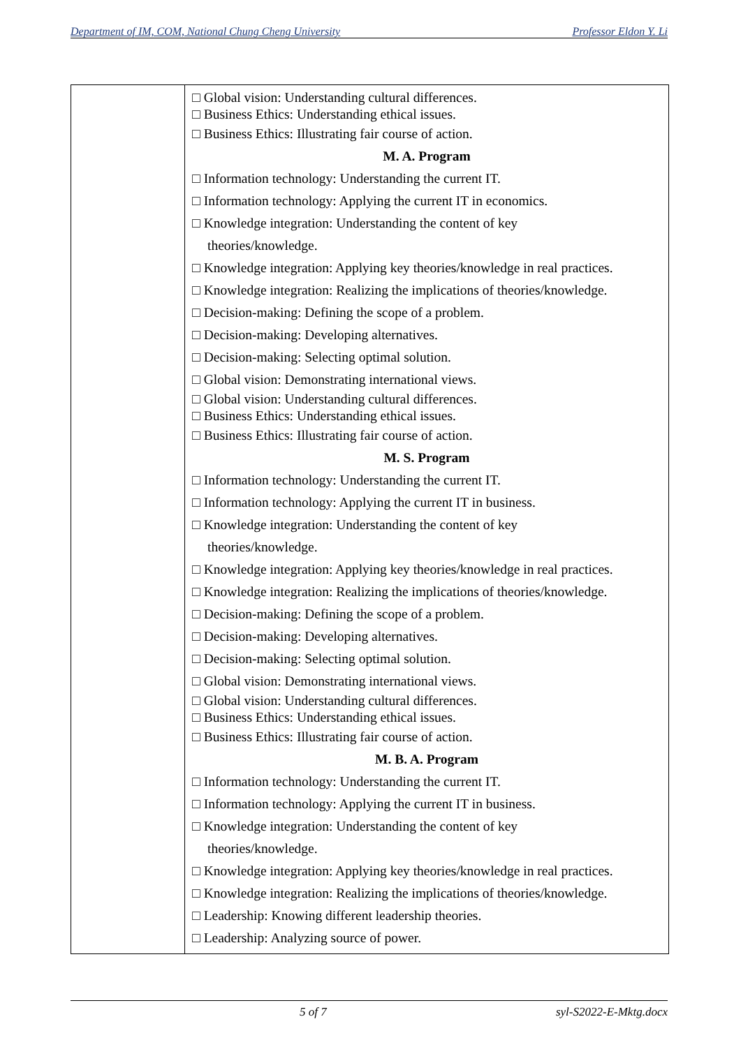Department of IM, COM, National Chung Cheng University Professor Eldon Y. Li
| | □ Global vision: Understanding cultural differences. □ Business Ethics: Understanding ethical issues. □ Business Ethics: Illustrating fair course of action. M. A. Program □ Information technology: Understanding the current IT. □ Information technology: Applying the current IT in economics. □ Knowledge integration: Understanding the content of key theories/knowledge. □ Knowledge integration: Applying key theories/knowledge in real practices. □ Knowledge integration: Realizing the implications of theories/knowledge. □ Decision-making: Defining the scope of a problem. □ Decision-making: Developing alternatives. □ Decision-making: Selecting optimal solution. □ Global vision: Demonstrating international views. □ Global vision: Understanding cultural differences. □ Business Ethics: Understanding ethical issues. □ Business Ethics: Illustrating fair course of action. M. S. Program □ Information technology: Understanding the current IT. □ Information technology: Applying the current IT in business. □ Knowledge integration: Understanding the content of key theories/knowledge. □ Knowledge integration: Applying key theories/knowledge in real practices. □ Knowledge integration: Realizing the implications of theories/knowledge. □ Decision-making: Defining the scope of a problem. □ Decision-making: Developing alternatives. □ Decision-making: Selecting optimal solution. □ Global vision: Demonstrating international views. □ Global vision: Understanding cultural differences. □ Business Ethics: Understanding ethical issues. □ Business Ethics: Illustrating fair course of action. M. B. A. Program □ Information technology: Understanding the current IT. □ Information technology: Applying the current IT in business. □ Knowledge integration: Understanding the content of key theories/knowledge. □ Knowledge integration: Applying key theories/knowledge in real practices. □ Knowledge integration: Realizing the implications of theories/knowledge. □ Leadership: Knowing different leadership theories. □ Leadership: Analyzing source of power. |
5 of 7 syl-S2022-E-Mktg.docx